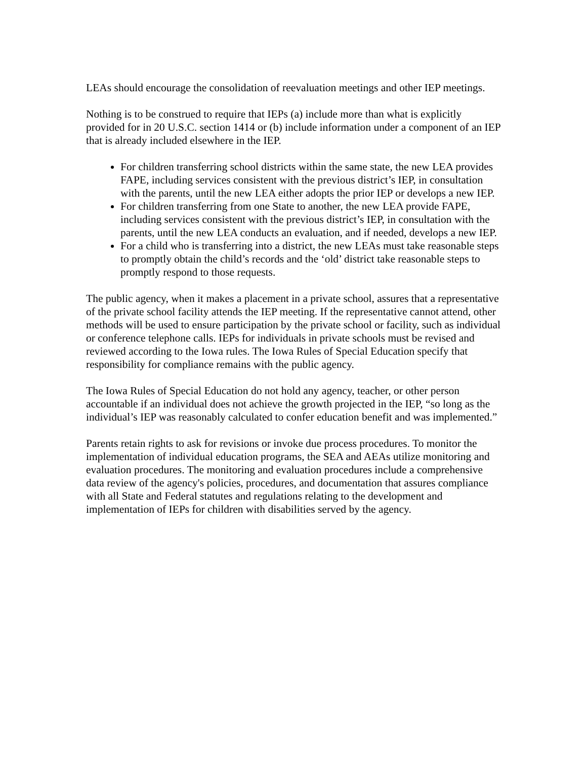LEAs should encourage the consolidation of reevaluation meetings and other IEP meetings.
Nothing is to be construed to require that IEPs (a) include more than what is explicitly provided for in 20 U.S.C. section 1414 or (b) include information under a component of an IEP that is already included elsewhere in the IEP.
For children transferring school districts within the same state, the new LEA provides FAPE, including services consistent with the previous district’s IEP, in consultation with the parents, until the new LEA either adopts the prior IEP or develops a new IEP.
For children transferring from one State to another, the new LEA provide FAPE, including services consistent with the previous district’s IEP, in consultation with the parents, until the new LEA conducts an evaluation, and if needed, develops a new IEP.
For a child who is transferring into a district, the new LEAs must take reasonable steps to promptly obtain the child’s records and the ‘old’ district take reasonable steps to promptly respond to those requests.
The public agency, when it makes a placement in a private school, assures that a representative of the private school facility attends the IEP meeting. If the representative cannot attend, other methods will be used to ensure participation by the private school or facility, such as individual or conference telephone calls. IEPs for individuals in private schools must be revised and reviewed according to the Iowa rules. The Iowa Rules of Special Education specify that responsibility for compliance remains with the public agency.
The Iowa Rules of Special Education do not hold any agency, teacher, or other person accountable if an individual does not achieve the growth projected in the IEP, “so long as the individual’s IEP was reasonably calculated to confer education benefit and was implemented.”
Parents retain rights to ask for revisions or invoke due process procedures. To monitor the implementation of individual education programs, the SEA and AEAs utilize monitoring and evaluation procedures. The monitoring and evaluation procedures include a comprehensive data review of the agency's policies, procedures, and documentation that assures compliance with all State and Federal statutes and regulations relating to the development and implementation of IEPs for children with disabilities served by the agency.